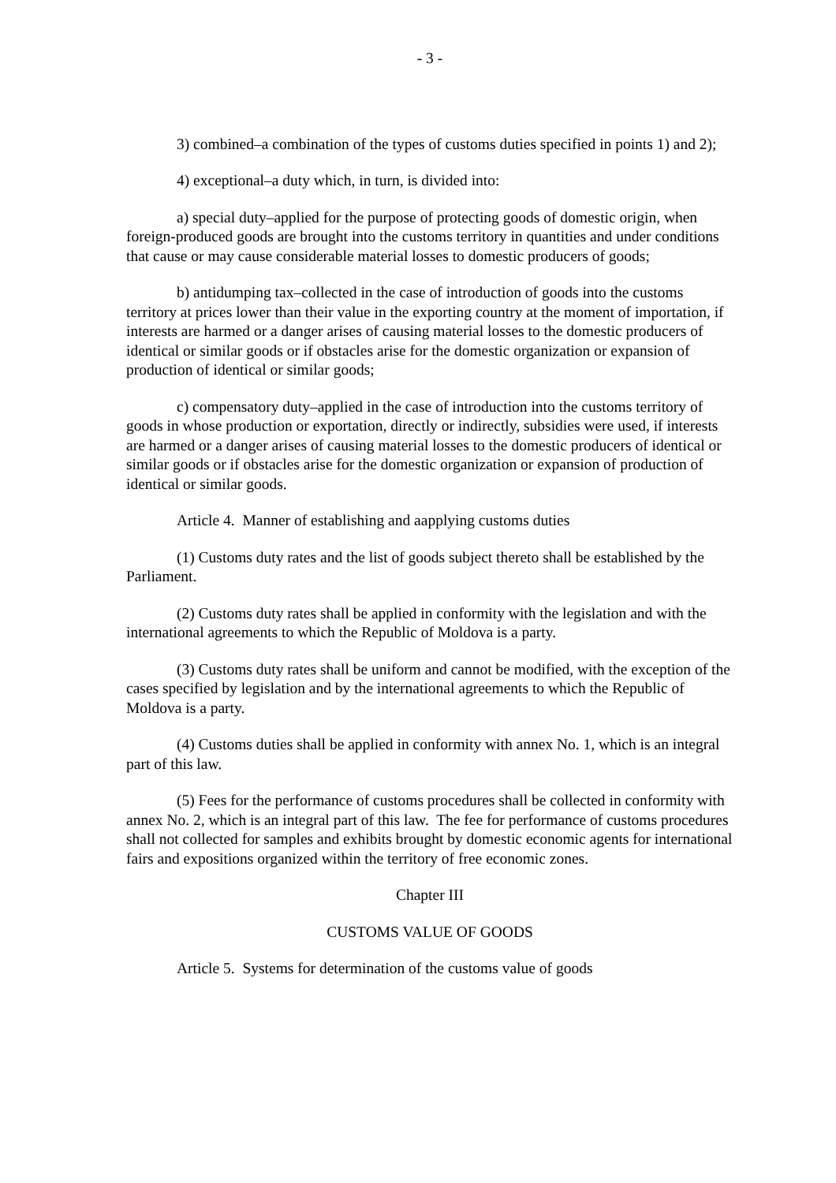- 3 -
3) combined–a combination of the types of customs duties specified in points 1) and 2);
4) exceptional–a duty which, in turn, is divided into:
a) special duty–applied for the purpose of protecting goods of domestic origin, when foreign-produced goods are brought into the customs territory in quantities and under conditions that cause or may cause considerable material losses to domestic producers of goods;
b) antidumping tax–collected in the case of introduction of goods into the customs territory at prices lower than their value in the exporting country at the moment of importation, if interests are harmed or a danger arises of causing material losses to the domestic producers of identical or similar goods or if obstacles arise for the domestic organization or expansion of production of identical or similar goods;
c) compensatory duty–applied in the case of introduction into the customs territory of goods in whose production or exportation, directly or indirectly, subsidies were used, if interests are harmed or a danger arises of causing material losses to the domestic producers of identical or similar goods or if obstacles arise for the domestic organization or expansion of production of identical or similar goods.
Article 4. Manner of establishing and aapplying customs duties
(1) Customs duty rates and the list of goods subject thereto shall be established by the Parliament.
(2) Customs duty rates shall be applied in conformity with the legislation and with the international agreements to which the Republic of Moldova is a party.
(3) Customs duty rates shall be uniform and cannot be modified, with the exception of the cases specified by legislation and by the international agreements to which the Republic of Moldova is a party.
(4) Customs duties shall be applied in conformity with annex No. 1, which is an integral part of this law.
(5) Fees for the performance of customs procedures shall be collected in conformity with annex No. 2, which is an integral part of this law. The fee for performance of customs procedures shall not collected for samples and exhibits brought by domestic economic agents for international fairs and expositions organized within the territory of free economic zones.
Chapter III
CUSTOMS VALUE OF GOODS
Article 5. Systems for determination of the customs value of goods